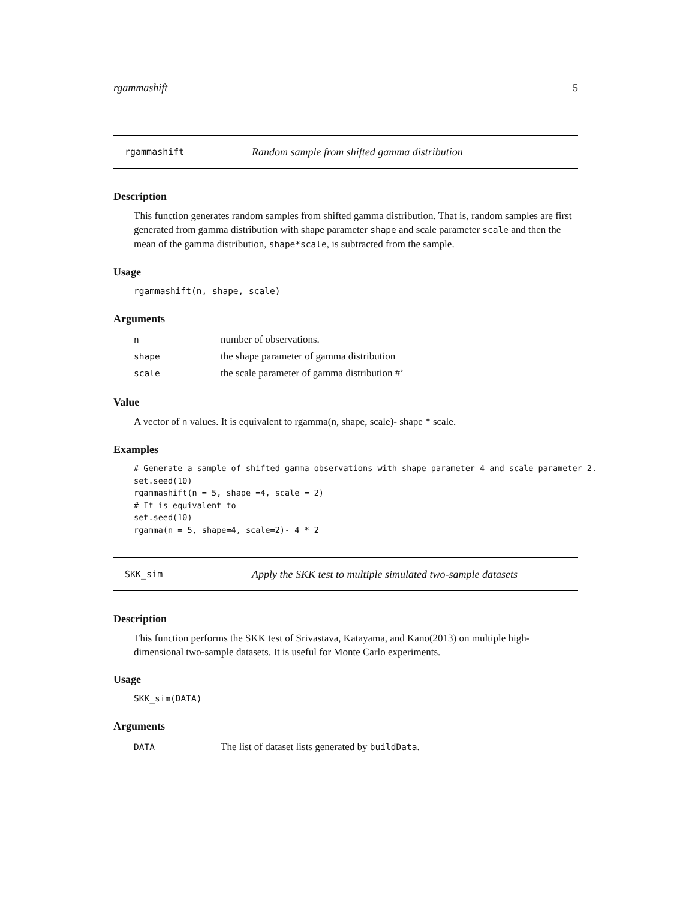rgammashift 5
rgammashift Random sample from shifted gamma distribution
Description
This function generates random samples from shifted gamma distribution. That is, random samples are first generated from gamma distribution with shape parameter shape and scale parameter scale and then the mean of the gamma distribution, shape*scale, is subtracted from the sample.
Usage
rgammashift(n, shape, scale)
Arguments
| n | number of observations. |
| shape | the shape parameter of gamma distribution |
| scale | the scale parameter of gamma distribution #’ |
Value
A vector of n values. It is equivalent to rgamma(n, shape, scale)- shape * scale.
Examples
# Generate a sample of shifted gamma observations with shape parameter 4 and scale parameter 2.
set.seed(10)
rgammashift(n = 5, shape =4, scale = 2)
# It is equivalent to
set.seed(10)
rgamma(n = 5, shape=4, scale=2)- 4 * 2
SKK_sim Apply the SKK test to multiple simulated two-sample datasets
Description
This function performs the SKK test of Srivastava, Katayama, and Kano(2013) on multiple high-dimensional two-sample datasets. It is useful for Monte Carlo experiments.
Usage
SKK_sim(DATA)
Arguments
| DATA | The list of dataset lists generated by buildData . |